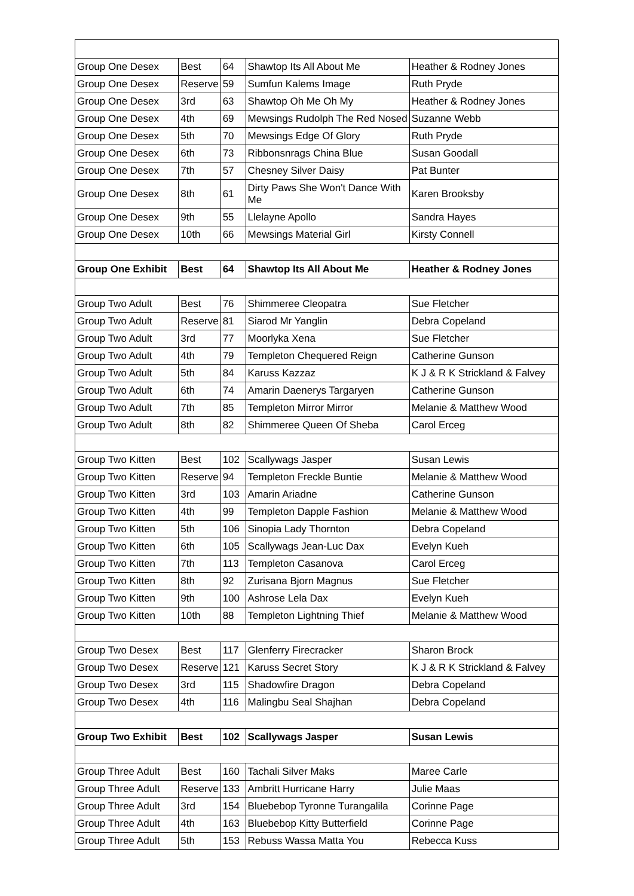| Group One Desex | Best | 64 | Shawtop Its All About Me | Heather & Rodney Jones |
| Group One Desex | Reserve | 59 | Sumfun Kalems Image | Ruth Pryde |
| Group One Desex | 3rd | 63 | Shawtop Oh Me Oh My | Heather & Rodney Jones |
| Group One Desex | 4th | 69 | Mewsings Rudolph The Red Nosed | Suzanne Webb |
| Group One Desex | 5th | 70 | Mewsings Edge Of Glory | Ruth Pryde |
| Group One Desex | 6th | 73 | Ribbonsnrags China Blue | Susan Goodall |
| Group One Desex | 7th | 57 | Chesney Silver Daisy | Pat Bunter |
| Group One Desex | 8th | 61 | Dirty Paws She Won't Dance With Me | Karen Brooksby |
| Group One Desex | 9th | 55 | Llelayne Apollo | Sandra Hayes |
| Group One Desex | 10th | 66 | Mewsings Material Girl | Kirsty Connell |
| Group One Exhibit | Best | 64 | Shawtop Its All About Me | Heather & Rodney Jones |
| Group Two Adult | Best | 76 | Shimmeree Cleopatra | Sue Fletcher |
| Group Two Adult | Reserve | 81 | Siarod Mr Yanglin | Debra Copeland |
| Group Two Adult | 3rd | 77 | Moorlyka Xena | Sue Fletcher |
| Group Two Adult | 4th | 79 | Templeton Chequered Reign | Catherine Gunson |
| Group Two Adult | 5th | 84 | Karuss Kazzaz | K J & R K Strickland & Falvey |
| Group Two Adult | 6th | 74 | Amarin Daenerys Targaryen | Catherine Gunson |
| Group Two Adult | 7th | 85 | Templeton Mirror Mirror | Melanie & Matthew Wood |
| Group Two Adult | 8th | 82 | Shimmeree Queen Of Sheba | Carol Erceg |
| Group Two Kitten | Best | 102 | Scallywags Jasper | Susan Lewis |
| Group Two Kitten | Reserve | 94 | Templeton Freckle Buntie | Melanie & Matthew Wood |
| Group Two Kitten | 3rd | 103 | Amarin Ariadne | Catherine Gunson |
| Group Two Kitten | 4th | 99 | Templeton Dapple Fashion | Melanie & Matthew Wood |
| Group Two Kitten | 5th | 106 | Sinopia Lady Thornton | Debra Copeland |
| Group Two Kitten | 6th | 105 | Scallywags Jean-Luc Dax | Evelyn Kueh |
| Group Two Kitten | 7th | 113 | Templeton Casanova | Carol Erceg |
| Group Two Kitten | 8th | 92 | Zurisana Bjorn Magnus | Sue Fletcher |
| Group Two Kitten | 9th | 100 | Ashrose Lela Dax | Evelyn Kueh |
| Group Two Kitten | 10th | 88 | Templeton Lightning Thief | Melanie & Matthew Wood |
| Group Two Desex | Best | 117 | Glenferry Firecracker | Sharon Brock |
| Group Two Desex | Reserve | 121 | Karuss Secret Story | K J & R K Strickland & Falvey |
| Group Two Desex | 3rd | 115 | Shadowfire Dragon | Debra Copeland |
| Group Two Desex | 4th | 116 | Malingbu Seal Shajhan | Debra Copeland |
| Group Two Exhibit | Best | 102 | Scallywags Jasper | Susan Lewis |
| Group Three Adult | Best | 160 | Tachali Silver Maks | Maree Carle |
| Group Three Adult | Reserve | 133 | Ambritt Hurricane Harry | Julie Maas |
| Group Three Adult | 3rd | 154 | Bluebebop Tyronne Turangalila | Corinne Page |
| Group Three Adult | 4th | 163 | Bluebebop Kitty Butterfield | Corinne Page |
| Group Three Adult | 5th | 153 | Rebuss Wassa Matta You | Rebecca Kuss |